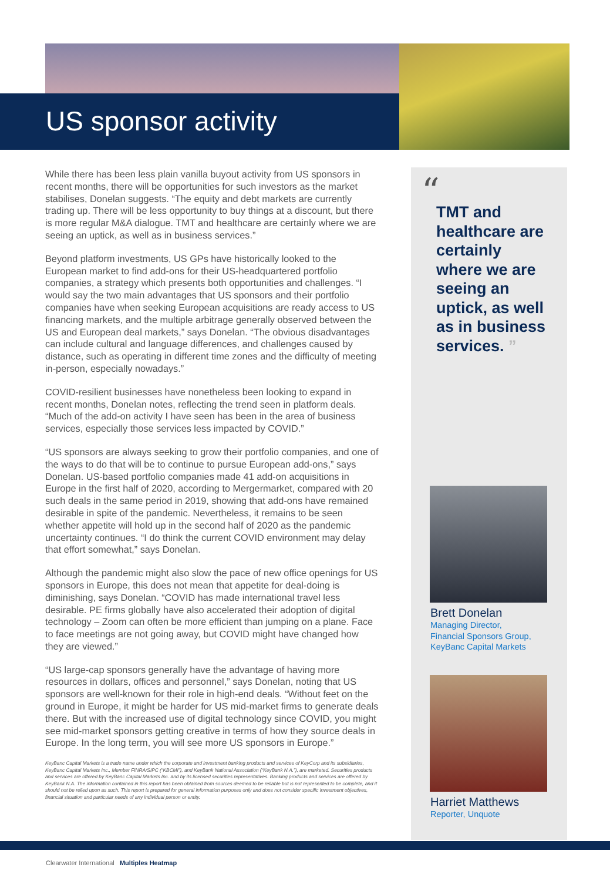US sponsor activity
While there has been less plain vanilla buyout activity from US sponsors in recent months, there will be opportunities for such investors as the market stabilises, Donelan suggests. “The equity and debt markets are currently trading up. There will be less opportunity to buy things at a discount, but there is more regular M&A dialogue. TMT and healthcare are certainly where we are seeing an uptick, as well as in business services.”
Beyond platform investments, US GPs have historically looked to the European market to find add-ons for their US-headquartered portfolio companies, a strategy which presents both opportunities and challenges. “I would say the two main advantages that US sponsors and their portfolio companies have when seeking European acquisitions are ready access to US financing markets, and the multiple arbitrage generally observed between the US and European deal markets,” says Donelan. “The obvious disadvantages can include cultural and language differences, and challenges caused by distance, such as operating in different time zones and the difficulty of meeting in-person, especially nowadays.”
COVID-resilient businesses have nonetheless been looking to expand in recent months, Donelan notes, reflecting the trend seen in platform deals. “Much of the add-on activity I have seen has been in the area of business services, especially those services less impacted by COVID.”
“US sponsors are always seeking to grow their portfolio companies, and one of the ways to do that will be to continue to pursue European add-ons,” says Donelan. US-based portfolio companies made 41 add-on acquisitions in Europe in the first half of 2020, according to Mergermarket, compared with 20 such deals in the same period in 2019, showing that add-ons have remained desirable in spite of the pandemic. Nevertheless, it remains to be seen whether appetite will hold up in the second half of 2020 as the pandemic uncertainty continues. “I do think the current COVID environment may delay that effort somewhat,” says Donelan.
Although the pandemic might also slow the pace of new office openings for US sponsors in Europe, this does not mean that appetite for deal-doing is diminishing, says Donelan. “COVID has made international travel less desirable. PE firms globally have also accelerated their adoption of digital technology – Zoom can often be more efficient than jumping on a plane. Face to face meetings are not going away, but COVID might have changed how they are viewed.”
“US large-cap sponsors generally have the advantage of having more resources in dollars, offices and personnel,” says Donelan, noting that US sponsors are well-known for their role in high-end deals. “Without feet on the ground in Europe, it might be harder for US mid-market firms to generate deals there. But with the increased use of digital technology since COVID, you might see mid-market sponsors getting creative in terms of how they source deals in Europe. In the long term, you will see more US sponsors in Europe.”
KeyBanc Capital Markets is a trade name under which the corporate and investment banking products and services of KeyCorp and its subsidiaries, KeyBanc Capital Markets Inc., Member FINRA/SIPC (“KBCMI”), and KeyBank National Association (“KeyBank N.A.”), are marketed. Securities products and services are offered by KeyBanc Capital Markets Inc. and by its licensed securities representatives. Banking products and services are offered by KeyBank N.A. The information contained in this report has been obtained from sources deemed to be reliable but is not represented to be complete, and it should not be relied upon as such. This report is prepared for general information purposes only and does not consider specific investment objectives, financial situation and particular needs of any individual person or entity.
“
TMT and healthcare are certainly where we are seeing an uptick, as well as in business services. ”
Brett Donelan
Managing Director,
Financial Sponsors Group,
KeyBanc Capital Markets
Harriet Matthews
Reporter, Unquote
Clearwater International Multiples Heatmap